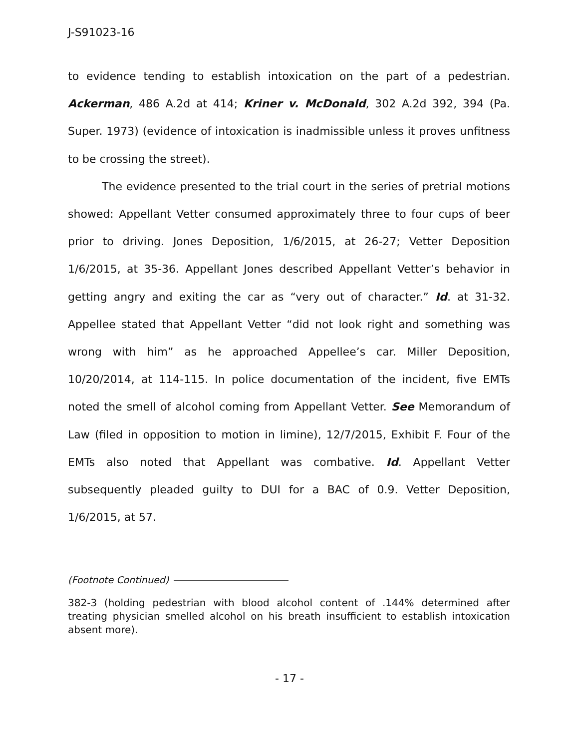J-S91023-16
to evidence tending to establish intoxication on the part of a pedestrian. Ackerman, 486 A.2d at 414; Kriner v. McDonald, 302 A.2d 392, 394 (Pa. Super. 1973) (evidence of intoxication is inadmissible unless it proves unfitness to be crossing the street).
The evidence presented to the trial court in the series of pretrial motions showed: Appellant Vetter consumed approximately three to four cups of beer prior to driving. Jones Deposition, 1/6/2015, at 26-27; Vetter Deposition 1/6/2015, at 35-36. Appellant Jones described Appellant Vetter’s behavior in getting angry and exiting the car as “very out of character.” Id. at 31-32. Appellee stated that Appellant Vetter “did not look right and something was wrong with him” as he approached Appellee’s car. Miller Deposition, 10/20/2014, at 114-115. In police documentation of the incident, five EMTs noted the smell of alcohol coming from Appellant Vetter. See Memorandum of Law (filed in opposition to motion in limine), 12/7/2015, Exhibit F. Four of the EMTs also noted that Appellant was combative. Id. Appellant Vetter subsequently pleaded guilty to DUI for a BAC of 0.9. Vetter Deposition, 1/6/2015, at 57.
(Footnote Continued)
382-3 (holding pedestrian with blood alcohol content of .144% determined after treating physician smelled alcohol on his breath insufficient to establish intoxication absent more).
- 17 -